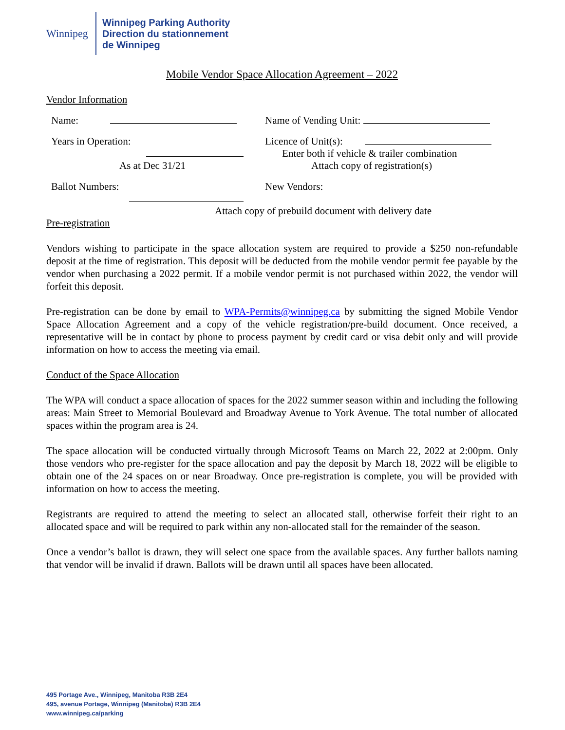Winnipeg
Winnipeg Parking Authority
Direction du stationnement
de Winnipeg
Mobile Vendor Space Allocation Agreement – 2022
Vendor Information
Name: Name of Vending Unit:
Years in Operation:
As at Dec 31/21
Licence of Unit(s):
Enter both if vehicle & trailer combination
Attach copy of registration(s)
Ballot Numbers:
New Vendors:
Attach copy of prebuild document with delivery date
Pre-registration
Vendors wishing to participate in the space allocation system are required to provide a $250 non-refundable deposit at the time of registration. This deposit will be deducted from the mobile vendor permit fee payable by the vendor when purchasing a 2022 permit. If a mobile vendor permit is not purchased within 2022, the vendor will forfeit this deposit.
Pre-registration can be done by email to WPA-Permits@winnipeg.ca by submitting the signed Mobile Vendor Space Allocation Agreement and a copy of the vehicle registration/pre-build document. Once received, a representative will be in contact by phone to process payment by credit card or visa debit only and will provide information on how to access the meeting via email.
Conduct of the Space Allocation
The WPA will conduct a space allocation of spaces for the 2022 summer season within and including the following areas: Main Street to Memorial Boulevard and Broadway Avenue to York Avenue. The total number of allocated spaces within the program area is 24.
The space allocation will be conducted virtually through Microsoft Teams on March 22, 2022 at 2:00pm. Only those vendors who pre-register for the space allocation and pay the deposit by March 18, 2022 will be eligible to obtain one of the 24 spaces on or near Broadway. Once pre-registration is complete, you will be provided with information on how to access the meeting.
Registrants are required to attend the meeting to select an allocated stall, otherwise forfeit their right to an allocated space and will be required to park within any non-allocated stall for the remainder of the season.
Once a vendor’s ballot is drawn, they will select one space from the available spaces. Any further ballots naming that vendor will be invalid if drawn. Ballots will be drawn until all spaces have been allocated.
495 Portage Ave., Winnipeg, Manitoba R3B 2E4
495, avenue Portage, Winnipeg (Manitoba) R3B 2E4
www.winnipeg.ca/parking